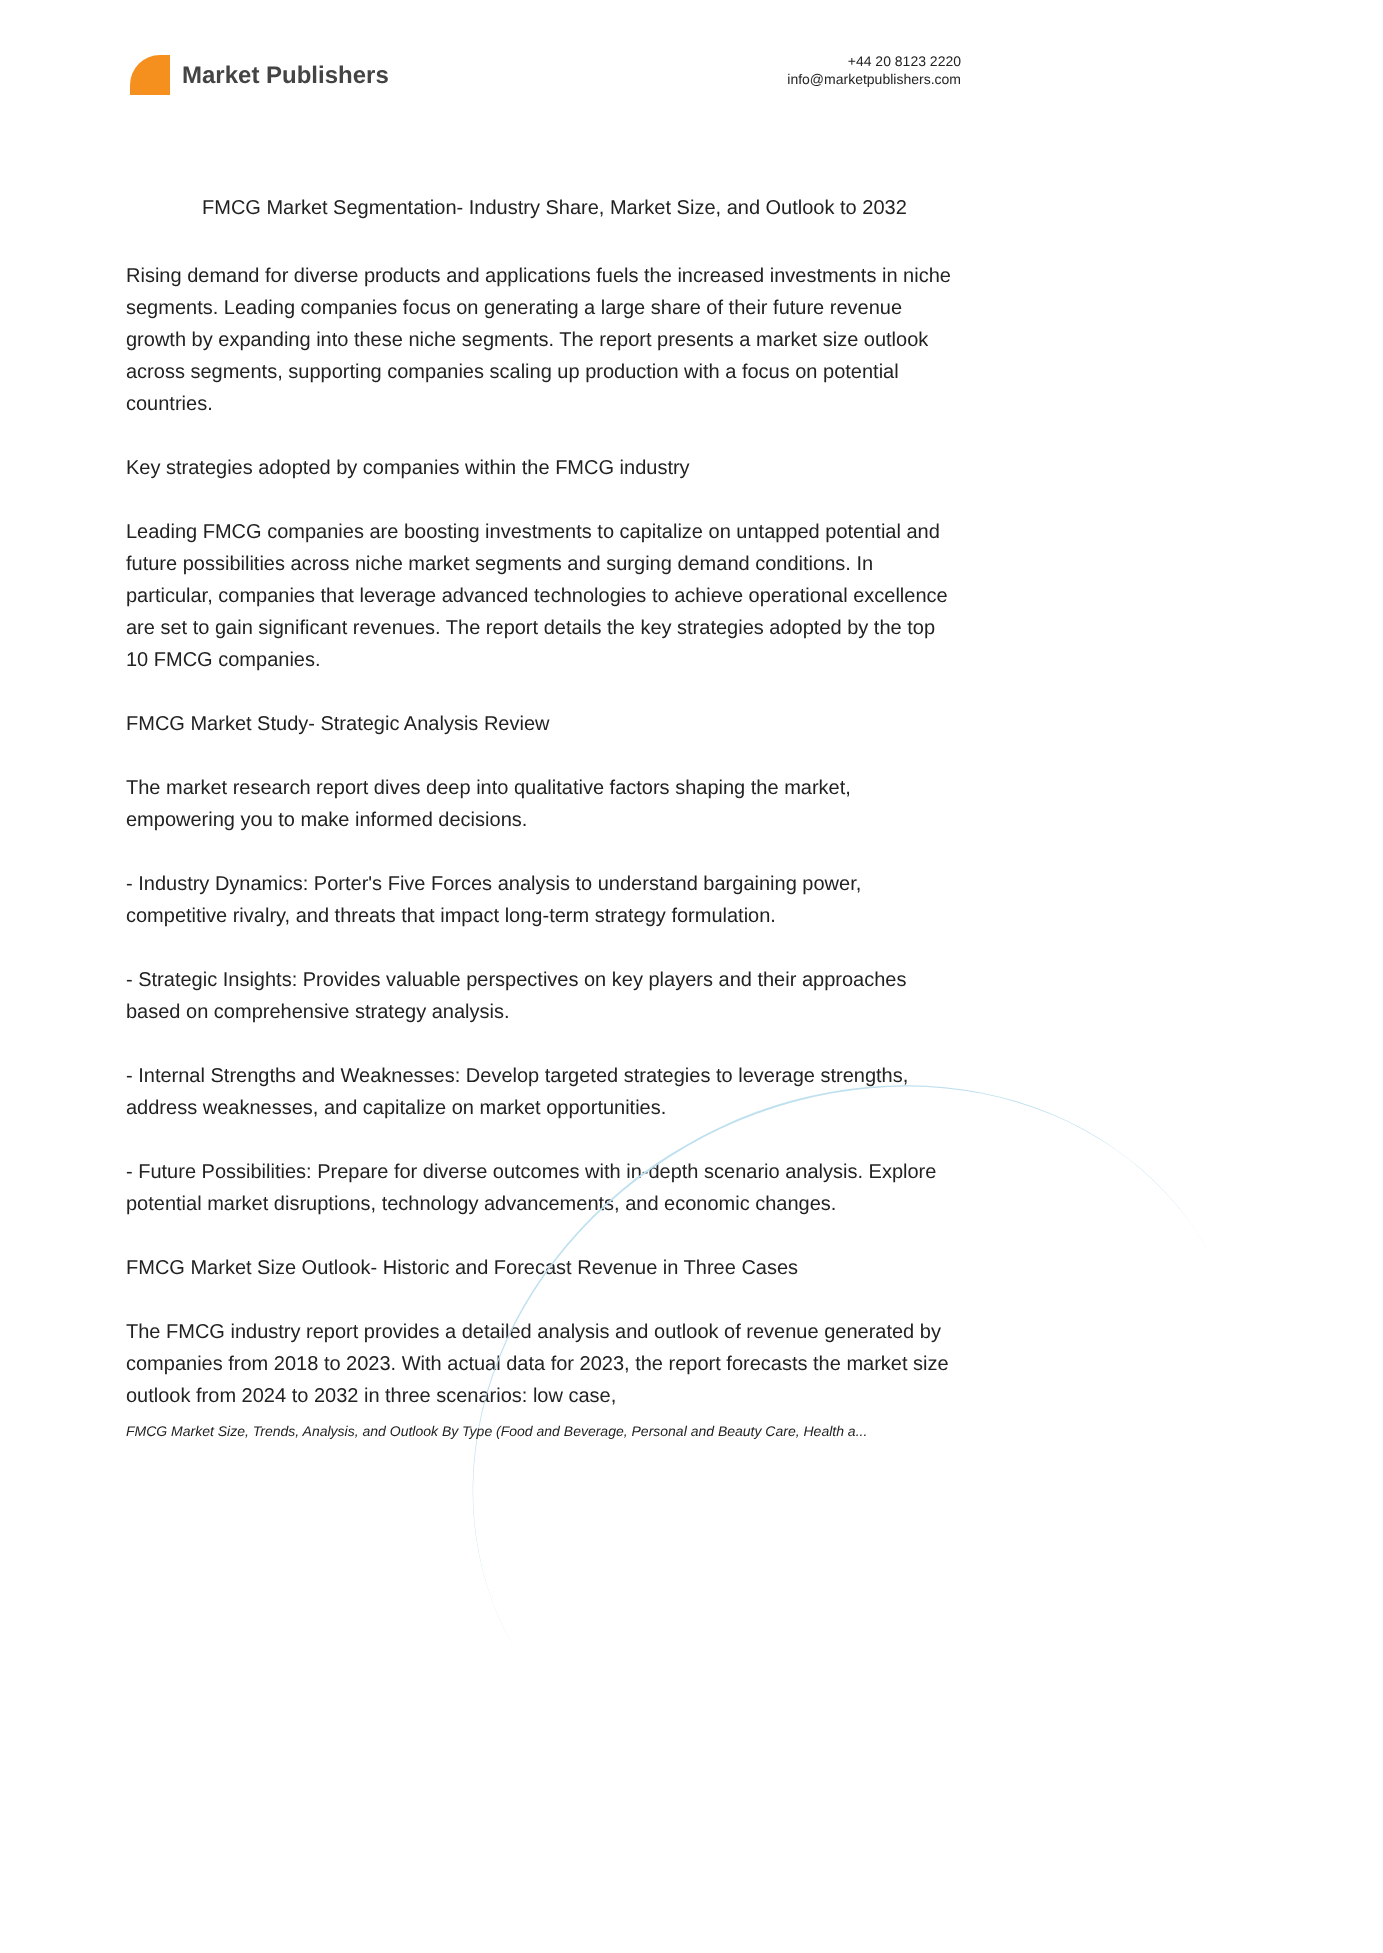Market Publishers
+44 20 8123 2220
info@marketpublishers.com
FMCG Market Segmentation- Industry Share, Market Size, and Outlook to 2032
Rising demand for diverse products and applications fuels the increased investments in niche segments. Leading companies focus on generating a large share of their future revenue growth by expanding into these niche segments. The report presents a market size outlook across segments, supporting companies scaling up production with a focus on potential countries.
Key strategies adopted by companies within the FMCG industry
Leading FMCG companies are boosting investments to capitalize on untapped potential and future possibilities across niche market segments and surging demand conditions. In particular, companies that leverage advanced technologies to achieve operational excellence are set to gain significant revenues. The report details the key strategies adopted by the top 10 FMCG companies.
FMCG Market Study- Strategic Analysis Review
The market research report dives deep into qualitative factors shaping the market, empowering you to make informed decisions.
- Industry Dynamics: Porter's Five Forces analysis to understand bargaining power, competitive rivalry, and threats that impact long-term strategy formulation.
- Strategic Insights: Provides valuable perspectives on key players and their approaches based on comprehensive strategy analysis.
- Internal Strengths and Weaknesses: Develop targeted strategies to leverage strengths, address weaknesses, and capitalize on market opportunities.
- Future Possibilities: Prepare for diverse outcomes with in-depth scenario analysis. Explore potential market disruptions, technology advancements, and economic changes.
FMCG Market Size Outlook- Historic and Forecast Revenue in Three Cases
The FMCG industry report provides a detailed analysis and outlook of revenue generated by companies from 2018 to 2023. With actual data for 2023, the report forecasts the market size outlook from 2024 to 2032 in three scenarios: low case,
FMCG Market Size, Trends, Analysis, and Outlook By Type (Food and Beverage, Personal and Beauty Care, Health a...